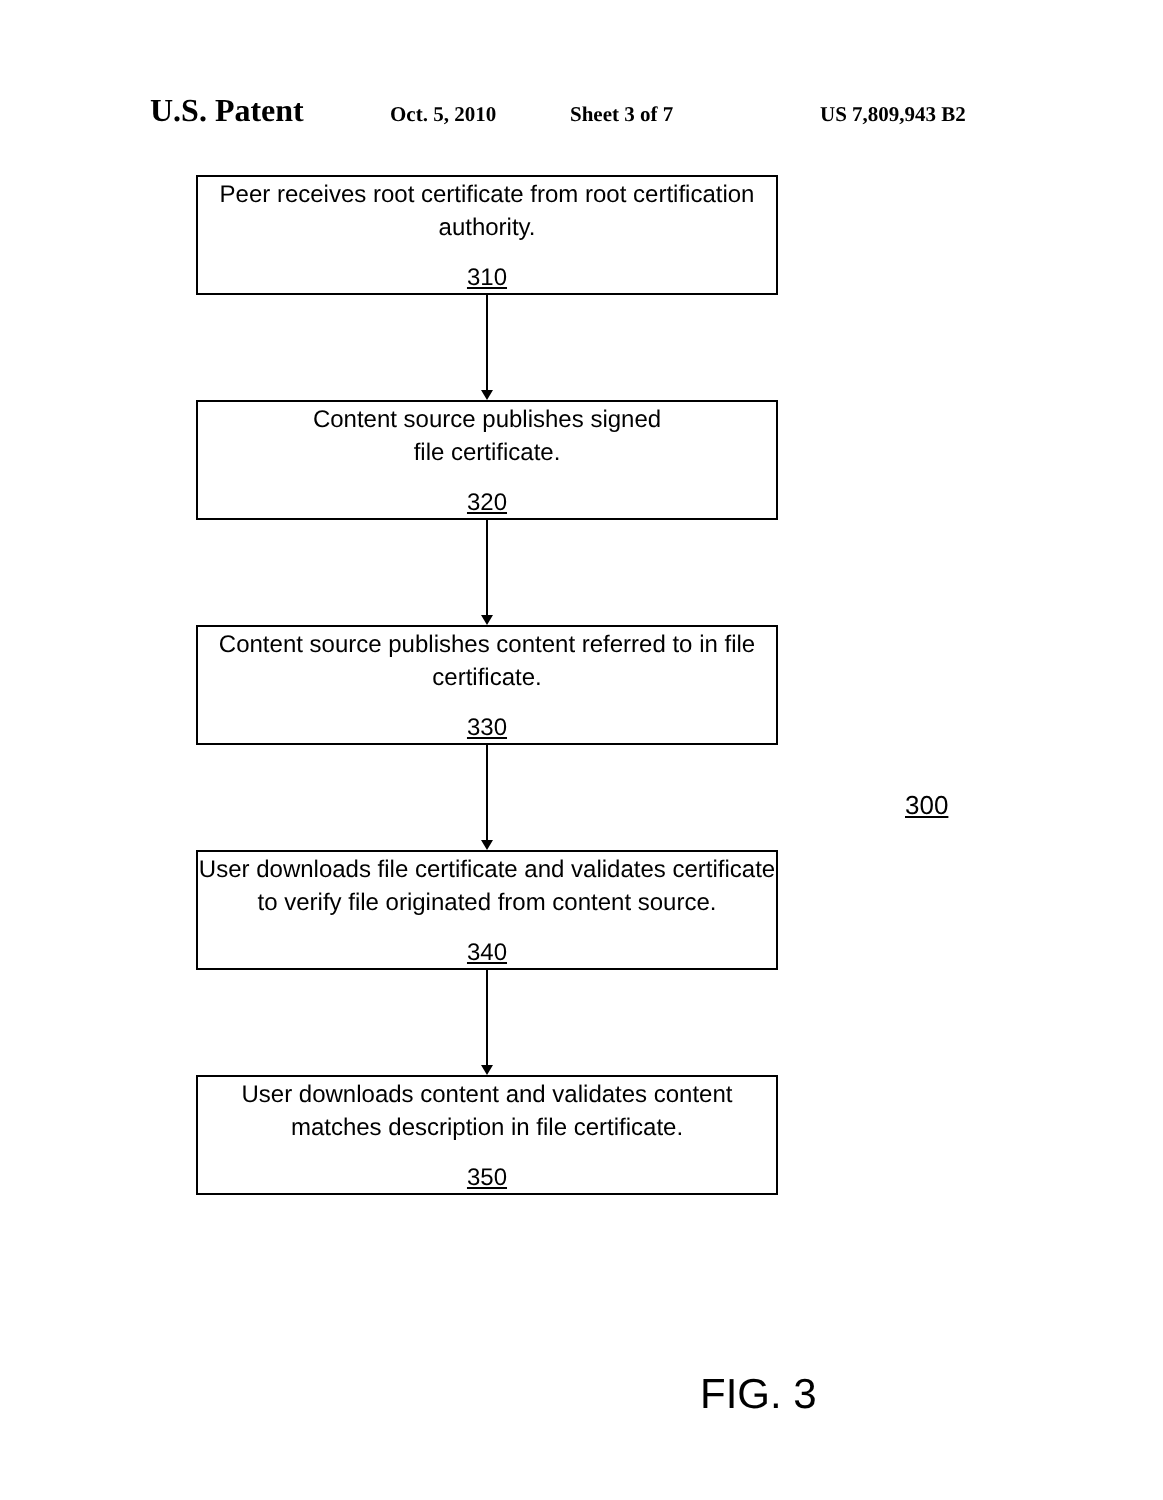U.S. Patent Oct. 5, 2010 Sheet 3 of 7 US 7,809,943 B2
Peer receives root certificate from root certification authority.
310
Content source publishes signed
file certificate.
320
Content source publishes content referred to in file certificate.
330
User downloads file certificate and validates certificate to verify file originated from content source.
340
User downloads content and validates content matches description in file certificate.
350
300
FIG. 3